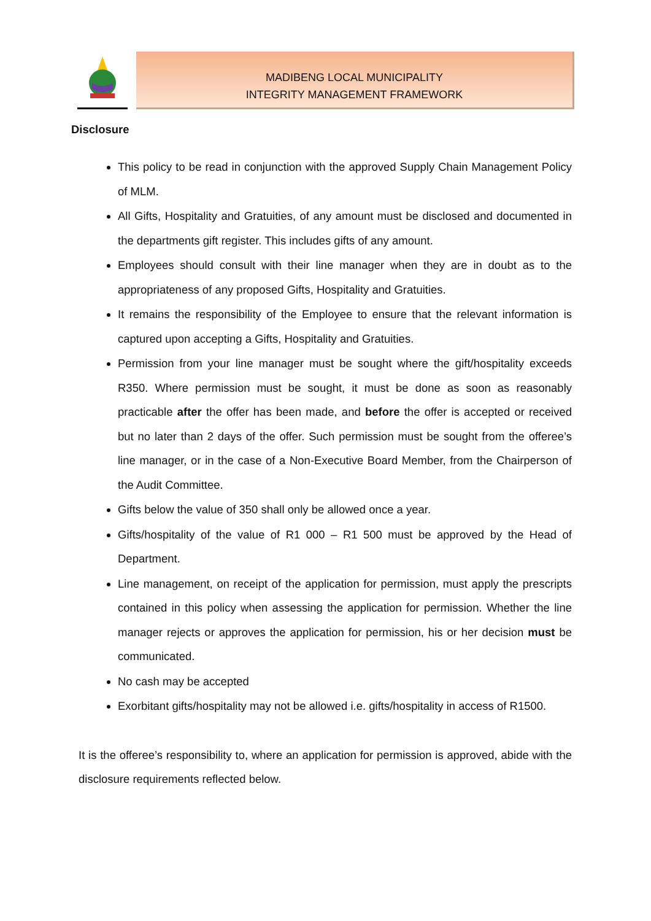MADIBENG LOCAL MUNICIPALITY
INTEGRITY MANAGEMENT FRAMEWORK
Disclosure
This policy to be read in conjunction with the approved Supply Chain Management Policy of MLM.
All Gifts, Hospitality and Gratuities, of any amount must be disclosed and documented in the departments gift register. This includes gifts of any amount.
Employees should consult with their line manager when they are in doubt as to the appropriateness of any proposed Gifts, Hospitality and Gratuities.
It remains the responsibility of the Employee to ensure that the relevant information is captured upon accepting a Gifts, Hospitality and Gratuities.
Permission from your line manager must be sought where the gift/hospitality exceeds R350. Where permission must be sought, it must be done as soon as reasonably practicable after the offer has been made, and before the offer is accepted or received but no later than 2 days of the offer. Such permission must be sought from the offeree’s line manager, or in the case of a Non-Executive Board Member, from the Chairperson of the Audit Committee.
Gifts below the value of 350 shall only be allowed once a year.
Gifts/hospitality of the value of R1 000 – R1 500 must be approved by the Head of Department.
Line management, on receipt of the application for permission, must apply the prescripts contained in this policy when assessing the application for permission. Whether the line manager rejects or approves the application for permission, his or her decision must be communicated.
No cash may be accepted
Exorbitant gifts/hospitality may not be allowed i.e. gifts/hospitality in access of R1500.
It is the offeree’s responsibility to, where an application for permission is approved, abide with the disclosure requirements reflected below.